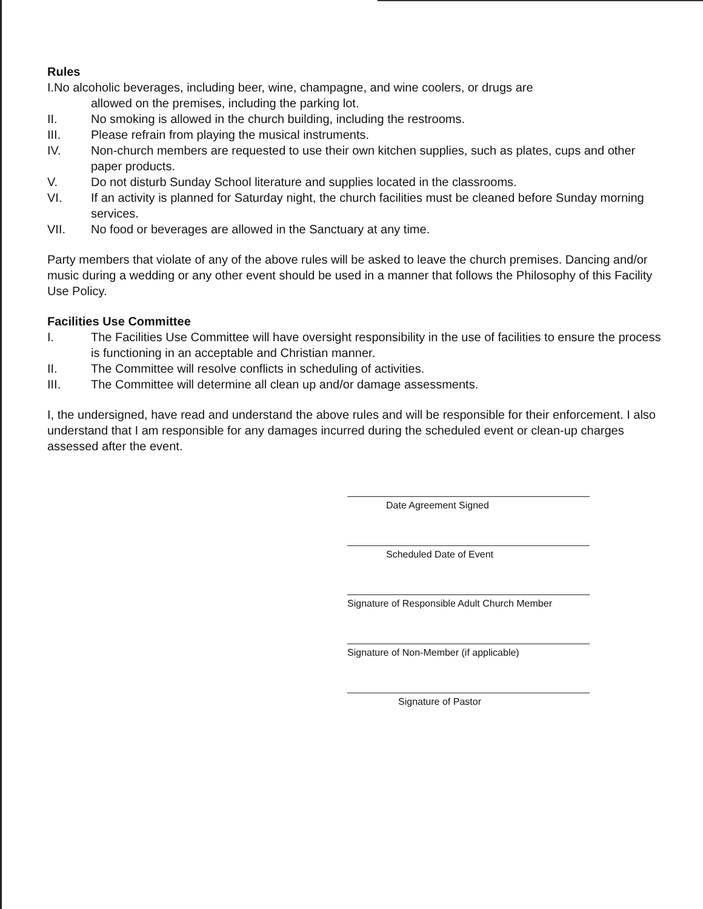Rules
I.No alcoholic beverages, including beer, wine, champagne, and wine coolers, or drugs are
allowed on the premises, including the parking lot.
II. No smoking is allowed in the church building, including the restrooms.
III. Please refrain from playing the musical instruments.
IV. Non-church members are requested to use their own kitchen supplies, such as plates, cups and other paper products.
V. Do not disturb Sunday School literature and supplies located in the classrooms.
VI. If an activity is planned for Saturday night, the church facilities must be cleaned before Sunday morning services.
VII. No food or beverages are allowed in the Sanctuary at any time.
Party members that violate of any of the above rules will be asked to leave the church premises. Dancing and/or music during a wedding or any other event should be used in a manner that follows the Philosophy of this Facility Use Policy.
Facilities Use Committee
I. The Facilities Use Committee will have oversight responsibility in the use of facilities to ensure the process is functioning in an acceptable and Christian manner.
II. The Committee will resolve conflicts in scheduling of activities.
III. The Committee will determine all clean up and/or damage assessments.
I, the undersigned, have read and understand the above rules and will be responsible for their enforcement. I also understand that I am responsible for any damages incurred during the scheduled event or clean-up charges assessed after the event.
Date Agreement Signed
Scheduled Date of Event
Signature of Responsible Adult Church Member
Signature of Non-Member (if applicable)
Signature of Pastor